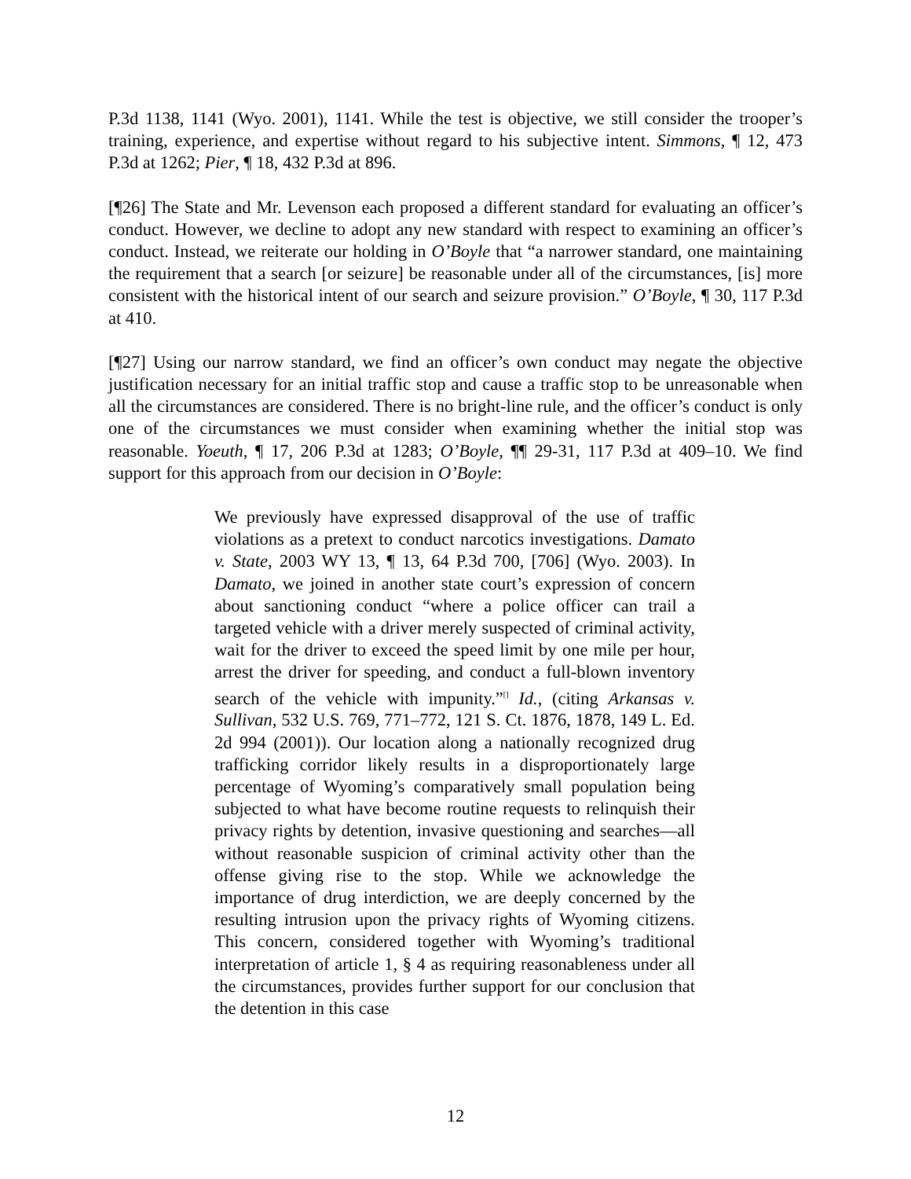P.3d 1138, 1141 (Wyo. 2001), 1141. While the test is objective, we still consider the trooper’s training, experience, and expertise without regard to his subjective intent. Simmons, ¶ 12, 473 P.3d at 1262; Pier, ¶ 18, 432 P.3d at 896.
[¶26] The State and Mr. Levenson each proposed a different standard for evaluating an officer’s conduct. However, we decline to adopt any new standard with respect to examining an officer’s conduct. Instead, we reiterate our holding in O’Boyle that “a narrower standard, one maintaining the requirement that a search [or seizure] be reasonable under all of the circumstances, [is] more consistent with the historical intent of our search and seizure provision.” O’Boyle, ¶ 30, 117 P.3d at 410.
[¶27] Using our narrow standard, we find an officer’s own conduct may negate the objective justification necessary for an initial traffic stop and cause a traffic stop to be unreasonable when all the circumstances are considered. There is no bright-line rule, and the officer’s conduct is only one of the circumstances we must consider when examining whether the initial stop was reasonable. Yoeuth, ¶ 17, 206 P.3d at 1283; O’Boyle, ¶¶ 29-31, 117 P.3d at 409–10. We find support for this approach from our decision in O’Boyle:
We previously have expressed disapproval of the use of traffic violations as a pretext to conduct narcotics investigations. Damato v. State, 2003 WY 13, ¶ 13, 64 P.3d 700, [706] (Wyo. 2003). In Damato, we joined in another state court’s expression of concern about sanctioning conduct “where a police officer can trail a targeted vehicle with a driver merely suspected of criminal activity, wait for the driver to exceed the speed limit by one mile per hour, arrest the driver for speeding, and conduct a full-blown inventory search of the vehicle with impunity.”<sup>[]</sup> Id., (citing Arkansas v. Sullivan, 532 U.S. 769, 771–772, 121 S. Ct. 1876, 1878, 149 L. Ed. 2d 994 (2001)). Our location along a nationally recognized drug trafficking corridor likely results in a disproportionately large percentage of Wyoming’s comparatively small population being subjected to what have become routine requests to relinquish their privacy rights by detention, invasive questioning and searches—all without reasonable suspicion of criminal activity other than the offense giving rise to the stop. While we acknowledge the importance of drug interdiction, we are deeply concerned by the resulting intrusion upon the privacy rights of Wyoming citizens. This concern, considered together with Wyoming’s traditional interpretation of article 1, § 4 as requiring reasonableness under all the circumstances, provides further support for our conclusion that the detention in this case
12